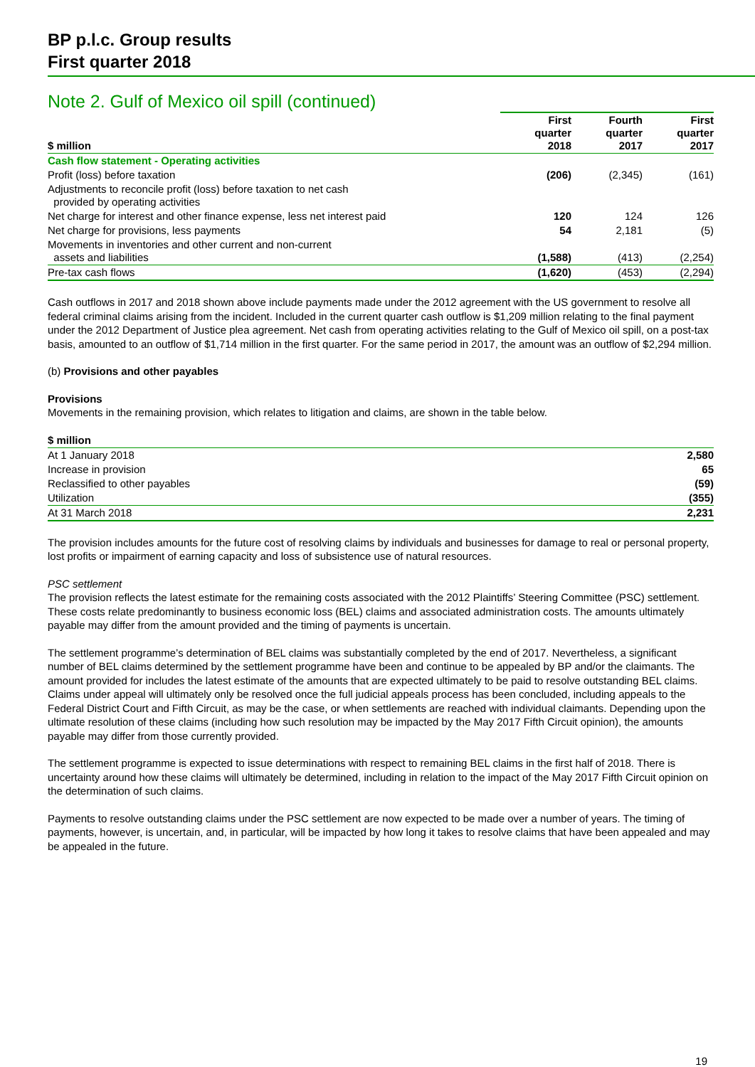BP p.l.c. Group results
First quarter 2018
Note 2. Gulf of Mexico oil spill (continued)
| $ million | First quarter 2018 | Fourth quarter 2017 | First quarter 2017 |
| --- | --- | --- | --- |
| Cash flow statement - Operating activities | | | |
| Profit (loss) before taxation | (206) | (2,345) | (161) |
| Adjustments to reconcile profit (loss) before taxation to net cash provided by operating activities | | | |
| Net charge for interest and other finance expense, less net interest paid | 120 | 124 | 126 |
| Net charge for provisions, less payments | 54 | 2,181 | (5) |
| Movements in inventories and other current and non-current assets and liabilities | (1,588) | (413) | (2,254) |
| Pre-tax cash flows | (1,620) | (453) | (2,294) |
Cash outflows in 2017 and 2018 shown above include payments made under the 2012 agreement with the US government to resolve all federal criminal claims arising from the incident. Included in the current quarter cash outflow is $1,209 million relating to the final payment under the 2012 Department of Justice plea agreement. Net cash from operating activities relating to the Gulf of Mexico oil spill, on a post-tax basis, amounted to an outflow of $1,714 million in the first quarter. For the same period in 2017, the amount was an outflow of $2,294 million.
(b) Provisions and other payables
Provisions
Movements in the remaining provision, which relates to litigation and claims, are shown in the table below.
| $ million | |
| --- | --- |
| At 1 January 2018 | 2,580 |
| Increase in provision | 65 |
| Reclassified to other payables | (59) |
| Utilization | (355) |
| At 31 March 2018 | 2,231 |
The provision includes amounts for the future cost of resolving claims by individuals and businesses for damage to real or personal property, lost profits or impairment of earning capacity and loss of subsistence use of natural resources.
PSC settlement
The provision reflects the latest estimate for the remaining costs associated with the 2012 Plaintiffs’ Steering Committee (PSC) settlement. These costs relate predominantly to business economic loss (BEL) claims and associated administration costs. The amounts ultimately payable may differ from the amount provided and the timing of payments is uncertain.
The settlement programme’s determination of BEL claims was substantially completed by the end of 2017. Nevertheless, a significant number of BEL claims determined by the settlement programme have been and continue to be appealed by BP and/or the claimants. The amount provided for includes the latest estimate of the amounts that are expected ultimately to be paid to resolve outstanding BEL claims. Claims under appeal will ultimately only be resolved once the full judicial appeals process has been concluded, including appeals to the Federal District Court and Fifth Circuit, as may be the case, or when settlements are reached with individual claimants. Depending upon the ultimate resolution of these claims (including how such resolution may be impacted by the May 2017 Fifth Circuit opinion), the amounts payable may differ from those currently provided.
The settlement programme is expected to issue determinations with respect to remaining BEL claims in the first half of 2018. There is uncertainty around how these claims will ultimately be determined, including in relation to the impact of the May 2017 Fifth Circuit opinion on the determination of such claims.
Payments to resolve outstanding claims under the PSC settlement are now expected to be made over a number of years. The timing of payments, however, is uncertain, and, in particular, will be impacted by how long it takes to resolve claims that have been appealed and may be appealed in the future.
19